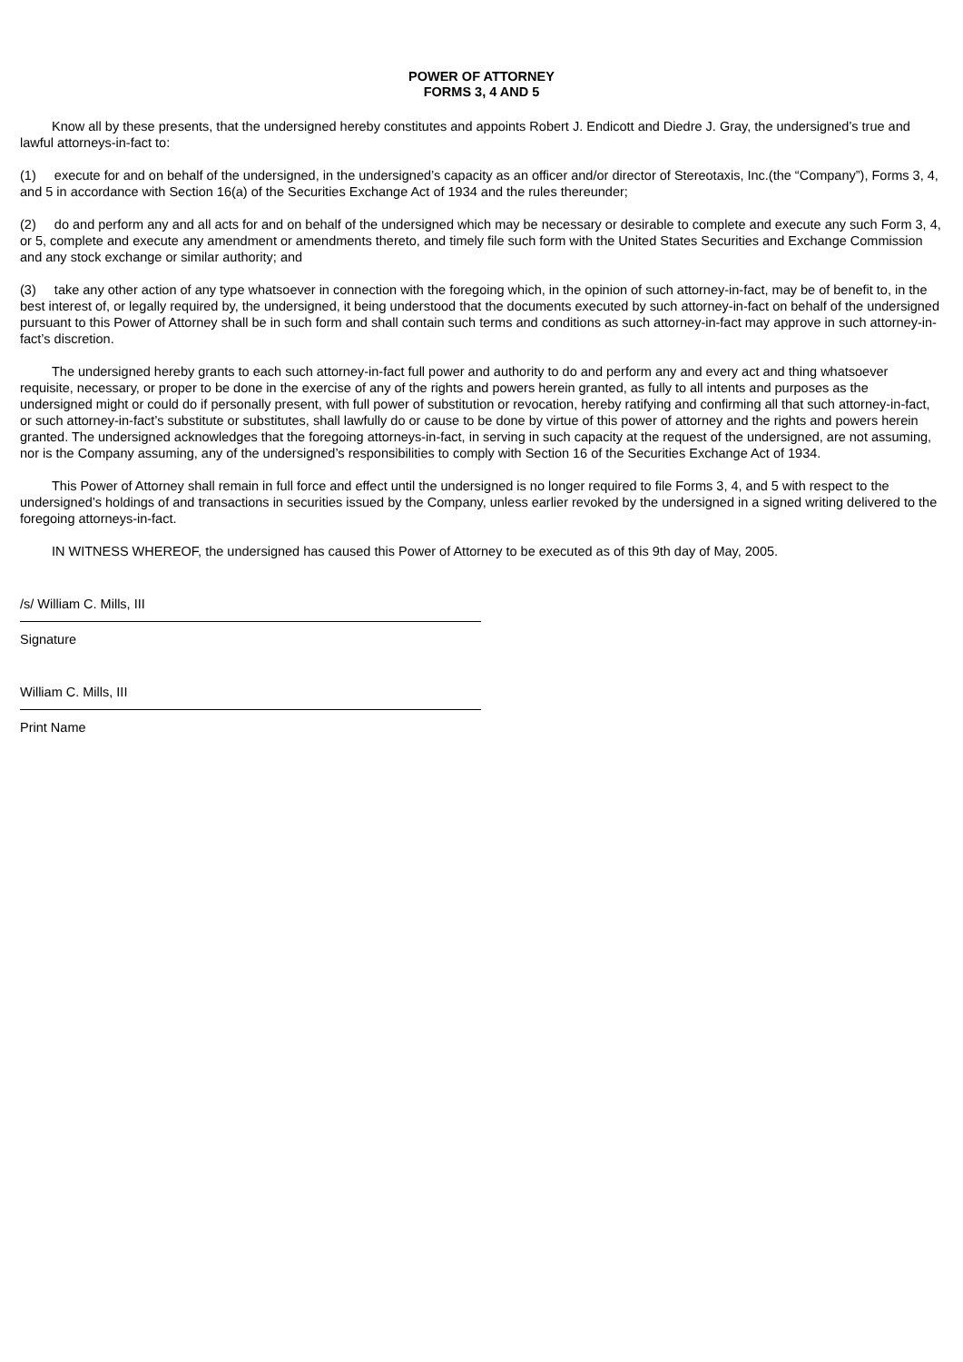POWER OF ATTORNEY
FORMS 3, 4 AND 5
Know all by these presents, that the undersigned hereby constitutes and appoints Robert J. Endicott and Diedre J. Gray, the undersigned’s true and lawful attorneys-in-fact to:
(1) execute for and on behalf of the undersigned, in the undersigned’s capacity as an officer and/or director of Stereotaxis, Inc.(the “Company”), Forms 3, 4, and 5 in accordance with Section 16(a) of the Securities Exchange Act of 1934 and the rules thereunder;
(2) do and perform any and all acts for and on behalf of the undersigned which may be necessary or desirable to complete and execute any such Form 3, 4, or 5, complete and execute any amendment or amendments thereto, and timely file such form with the United States Securities and Exchange Commission and any stock exchange or similar authority; and
(3) take any other action of any type whatsoever in connection with the foregoing which, in the opinion of such attorney-in-fact, may be of benefit to, in the best interest of, or legally required by, the undersigned, it being understood that the documents executed by such attorney-in-fact on behalf of the undersigned pursuant to this Power of Attorney shall be in such form and shall contain such terms and conditions as such attorney-in-fact may approve in such attorney-in-fact’s discretion.
The undersigned hereby grants to each such attorney-in-fact full power and authority to do and perform any and every act and thing whatsoever requisite, necessary, or proper to be done in the exercise of any of the rights and powers herein granted, as fully to all intents and purposes as the undersigned might or could do if personally present, with full power of substitution or revocation, hereby ratifying and confirming all that such attorney-in-fact, or such attorney-in-fact’s substitute or substitutes, shall lawfully do or cause to be done by virtue of this power of attorney and the rights and powers herein granted. The undersigned acknowledges that the foregoing attorneys-in-fact, in serving in such capacity at the request of the undersigned, are not assuming, nor is the Company assuming, any of the undersigned’s responsibilities to comply with Section 16 of the Securities Exchange Act of 1934.
This Power of Attorney shall remain in full force and effect until the undersigned is no longer required to file Forms 3, 4, and 5 with respect to the undersigned’s holdings of and transactions in securities issued by the Company, unless earlier revoked by the undersigned in a signed writing delivered to the foregoing attorneys-in-fact.
IN WITNESS WHEREOF, the undersigned has caused this Power of Attorney to be executed as of this 9th day of May, 2005.
/s/ William C. Mills, III
Signature
William C. Mills, III
Print Name